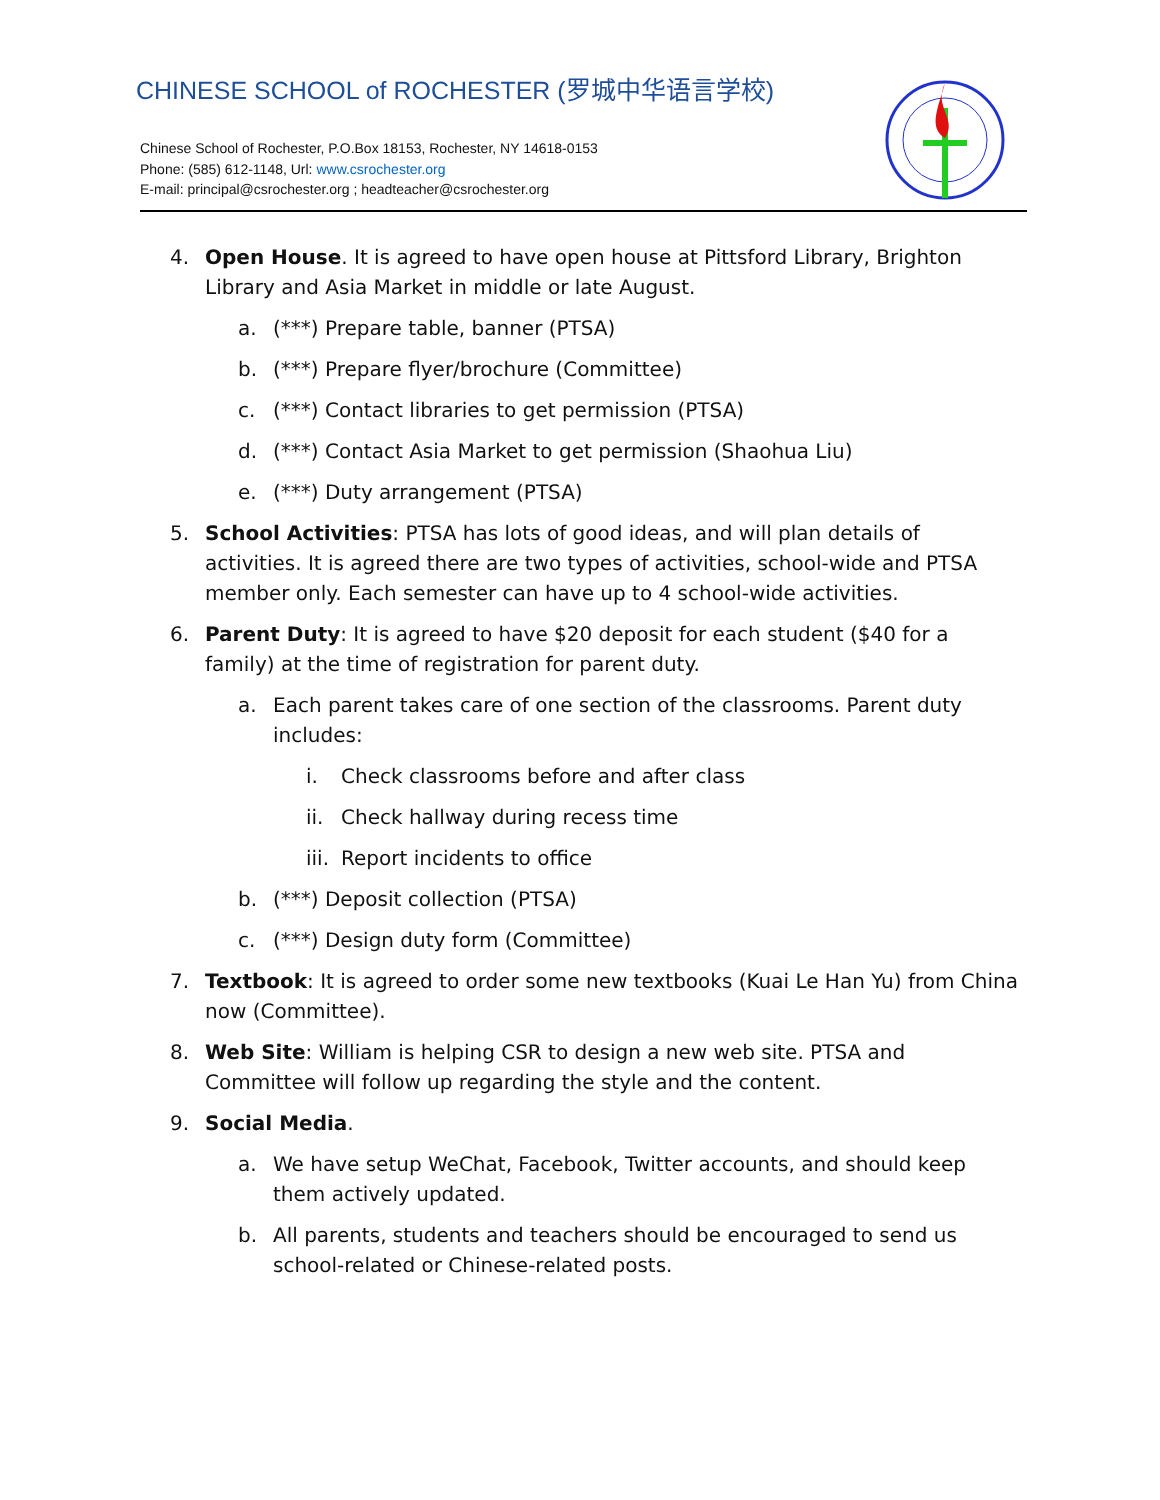CHINESE SCHOOL of ROCHESTER (罗城中华语言学校)
Chinese School of Rochester, P.O.Box 18153, Rochester, NY 14618-0153
Phone: (585) 612-1148, Url: www.csrochester.org
E-mail: principal@csrochester.org ; headteacher@csrochester.org
4. Open House. It is agreed to have open house at Pittsford Library, Brighton Library and Asia Market in middle or late August.
a. (***) Prepare table, banner (PTSA)
b. (***) Prepare flyer/brochure (Committee)
c. (***) Contact libraries to get permission (PTSA)
d. (***) Contact Asia Market to get permission (Shaohua Liu)
e. (***) Duty arrangement (PTSA)
5. School Activities: PTSA has lots of good ideas, and will plan details of activities. It is agreed there are two types of activities, school-wide and PTSA member only. Each semester can have up to 4 school-wide activities.
6. Parent Duty: It is agreed to have $20 deposit for each student ($40 for a family) at the time of registration for parent duty.
a. Each parent takes care of one section of the classrooms. Parent duty includes:
i. Check classrooms before and after class
ii. Check hallway during recess time
iii. Report incidents to office
b. (***) Deposit collection (PTSA)
c. (***) Design duty form (Committee)
7. Textbook: It is agreed to order some new textbooks (Kuai Le Han Yu) from China now (Committee).
8. Web Site: William is helping CSR to design a new web site. PTSA and Committee will follow up regarding the style and the content.
9. Social Media.
a. We have setup WeChat, Facebook, Twitter accounts, and should keep them actively updated.
b. All parents, students and teachers should be encouraged to send us school-related or Chinese-related posts.